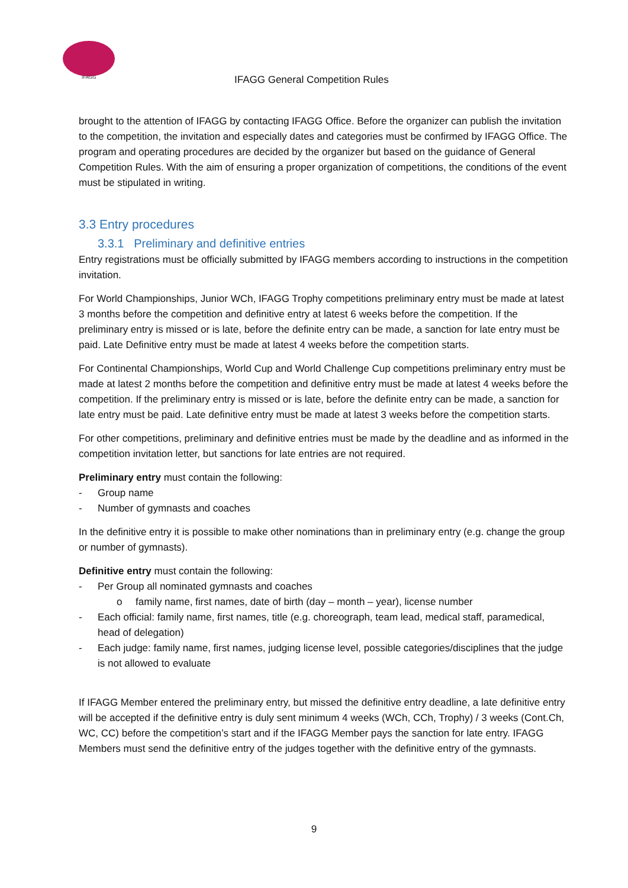IFAGG
IFAGG General Competition Rules
brought to the attention of IFAGG by contacting IFAGG Office. Before the organizer can publish the invitation to the competition, the invitation and especially dates and categories must be confirmed by IFAGG Office. The program and operating procedures are decided by the organizer but based on the guidance of General Competition Rules. With the aim of ensuring a proper organization of competitions, the conditions of the event must be stipulated in writing.
3.3 Entry procedures
3.3.1 Preliminary and definitive entries
Entry registrations must be officially submitted by IFAGG members according to instructions in the competition invitation.
For World Championships, Junior WCh, IFAGG Trophy competitions preliminary entry must be made at latest 3 months before the competition and definitive entry at latest 6 weeks before the competition. If the preliminary entry is missed or is late, before the definite entry can be made, a sanction for late entry must be paid. Late Definitive entry must be made at latest 4 weeks before the competition starts.
For Continental Championships, World Cup and World Challenge Cup competitions preliminary entry must be made at latest 2 months before the competition and definitive entry must be made at latest 4 weeks before the competition. If the preliminary entry is missed or is late, before the definite entry can be made, a sanction for late entry must be paid. Late definitive entry must be made at latest 3 weeks before the competition starts.
For other competitions, preliminary and definitive entries must be made by the deadline and as informed in the competition invitation letter, but sanctions for late entries are not required.
Preliminary entry must contain the following:
- Group name
- Number of gymnasts and coaches
In the definitive entry it is possible to make other nominations than in preliminary entry (e.g. change the group or number of gymnasts).
Definitive entry must contain the following:
- Per Group all nominated gymnasts and coaches
o family name, first names, date of birth (day – month – year), license number
- Each official: family name, first names, title (e.g. choreograph, team lead, medical staff, paramedical, head of delegation)
- Each judge: family name, first names, judging license level, possible categories/disciplines that the judge is not allowed to evaluate
If IFAGG Member entered the preliminary entry, but missed the definitive entry deadline, a late definitive entry will be accepted if the definitive entry is duly sent minimum 4 weeks (WCh, CCh, Trophy) / 3 weeks (Cont.Ch, WC, CC) before the competition’s start and if the IFAGG Member pays the sanction for late entry. IFAGG Members must send the definitive entry of the judges together with the definitive entry of the gymnasts.
9